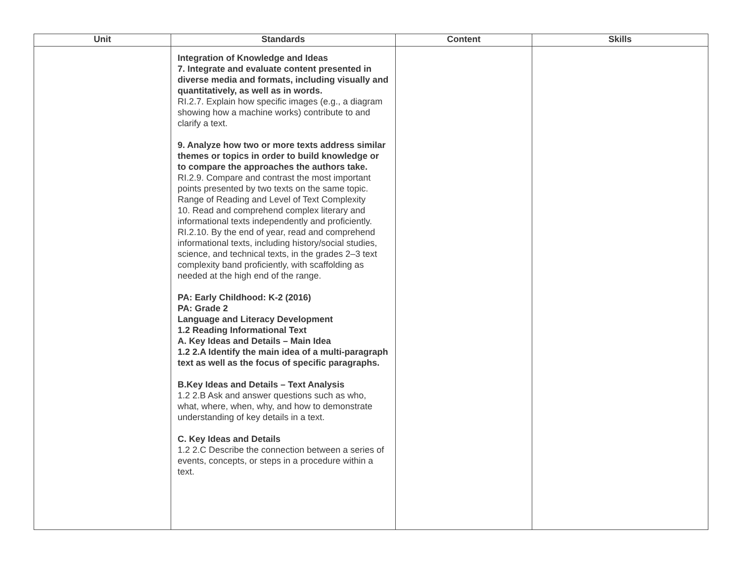| Unit | Standards | Content | Skills |
| --- | --- | --- | --- |
| | Integration of Knowledge and Ideas 7. Integrate and evaluate content presented in diverse media and formats, including visually and quantitatively, as well as in words. RI.2.7. Explain how specific images (e.g., a diagram showing how a machine works) contribute to and clarify a text. 9. Analyze how two or more texts address similar themes or topics in order to build knowledge or to compare the approaches the authors take. RI.2.9. Compare and contrast the most important points presented by two texts on the same topic. Range of Reading and Level of Text Complexity 10. Read and comprehend complex literary and informational texts independently and proficiently. RI.2.10. By the end of year, read and comprehend informational texts, including history/social studies, science, and technical texts, in the grades 2–3 text complexity band proficiently, with scaffolding as needed at the high end of the range. PA: Early Childhood: K-2 (2016) PA: Grade 2 Language and Literacy Development 1.2 Reading Informational Text A. Key Ideas and Details – Main Idea 1.2 2.A Identify the main idea of a multi-paragraph text as well as the focus of specific paragraphs. B.Key Ideas and Details – Text Analysis 1.2 2.B Ask and answer questions such as who, what, where, when, why, and how to demonstrate understanding of key details in a text. C. Key Ideas and Details 1.2 2.C Describe the connection between a series of events, concepts, or steps in a procedure within a text. | | |